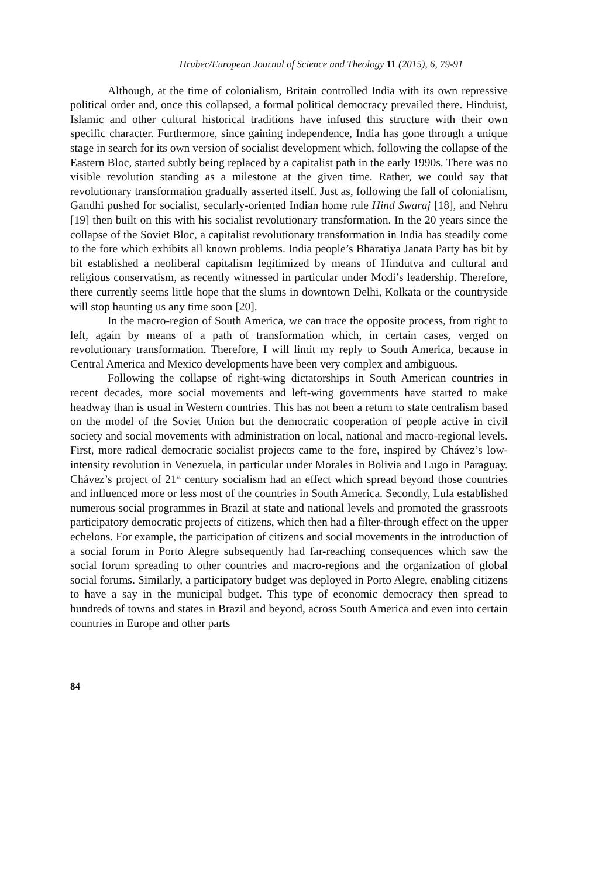Hrubec/European Journal of Science and Theology 11 (2015), 6, 79-91
Although, at the time of colonialism, Britain controlled India with its own repressive political order and, once this collapsed, a formal political democracy prevailed there. Hinduist, Islamic and other cultural historical traditions have infused this structure with their own specific character. Furthermore, since gaining independence, India has gone through a unique stage in search for its own version of socialist development which, following the collapse of the Eastern Bloc, started subtly being replaced by a capitalist path in the early 1990s. There was no visible revolution standing as a milestone at the given time. Rather, we could say that revolutionary transformation gradually asserted itself. Just as, following the fall of colonialism, Gandhi pushed for socialist, secularly-oriented Indian home rule Hind Swaraj [18], and Nehru [19] then built on this with his socialist revolutionary transformation. In the 20 years since the collapse of the Soviet Bloc, a capitalist revolutionary transformation in India has steadily come to the fore which exhibits all known problems. India people’s Bharatiya Janata Party has bit by bit established a neoliberal capitalism legitimized by means of Hindutva and cultural and religious conservatism, as recently witnessed in particular under Modi’s leadership. Therefore, there currently seems little hope that the slums in downtown Delhi, Kolkata or the countryside will stop haunting us any time soon [20].
In the macro-region of South America, we can trace the opposite process, from right to left, again by means of a path of transformation which, in certain cases, verged on revolutionary transformation. Therefore, I will limit my reply to South America, because in Central America and Mexico developments have been very complex and ambiguous.
Following the collapse of right-wing dictatorships in South American countries in recent decades, more social movements and left-wing governments have started to make headway than is usual in Western countries. This has not been a return to state centralism based on the model of the Soviet Union but the democratic cooperation of people active in civil society and social movements with administration on local, national and macro-regional levels. First, more radical democratic socialist projects came to the fore, inspired by Chávez’s low-intensity revolution in Venezuela, in particular under Morales in Bolivia and Lugo in Paraguay. Chávez’s project of 21<sup>st</sup> century socialism had an effect which spread beyond those countries and influenced more or less most of the countries in South America. Secondly, Lula established numerous social programmes in Brazil at state and national levels and promoted the grassroots participatory democratic projects of citizens, which then had a filter-through effect on the upper echelons. For example, the participation of citizens and social movements in the introduction of a social forum in Porto Alegre subsequently had far-reaching consequences which saw the social forum spreading to other countries and macro-regions and the organization of global social forums. Similarly, a participatory budget was deployed in Porto Alegre, enabling citizens to have a say in the municipal budget. This type of economic democracy then spread to hundreds of towns and states in Brazil and beyond, across South America and even into certain countries in Europe and other parts
84